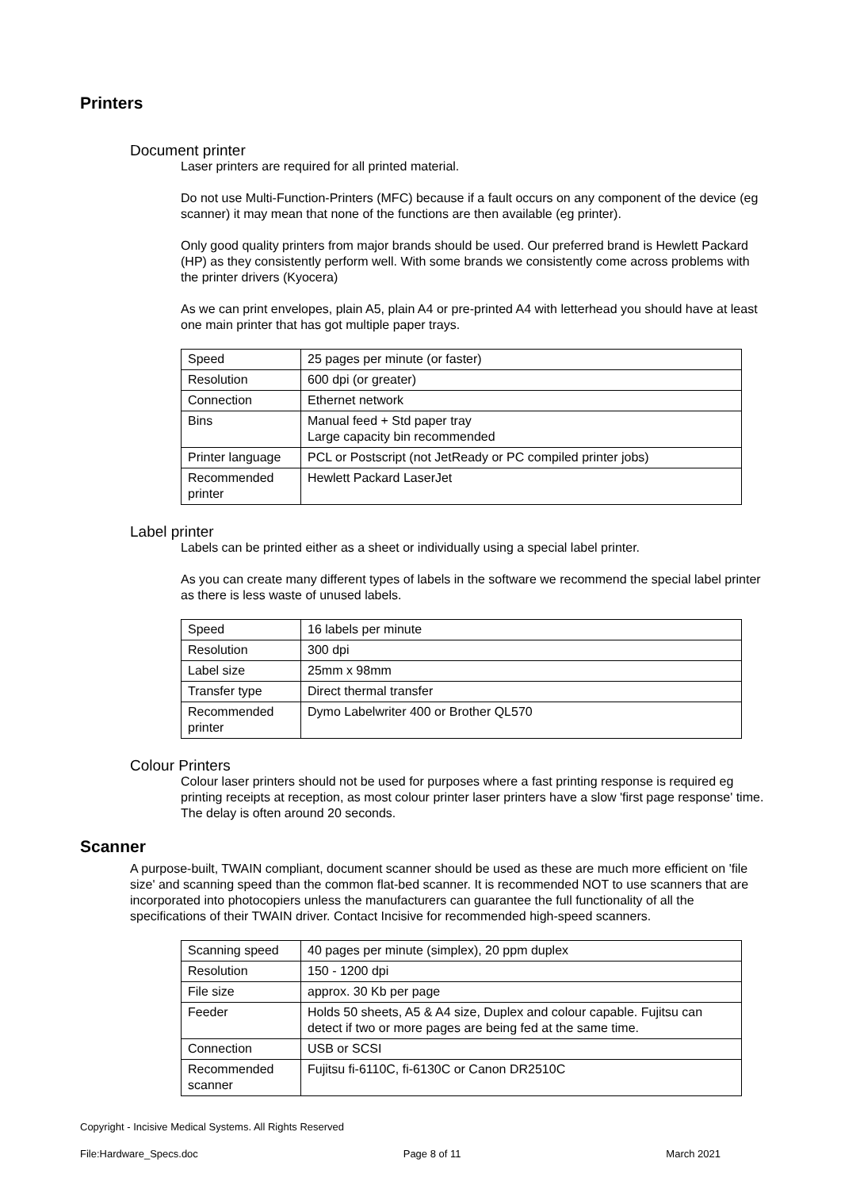Printers
Document printer
Laser printers are required for all printed material.
Do not use Multi-Function-Printers (MFC) because if a fault occurs on any component of the device (eg scanner) it may mean that none of the functions are then available (eg printer).
Only good quality printers from major brands should be used. Our preferred brand is Hewlett Packard (HP) as they consistently perform well. With some brands we consistently come across problems with the printer drivers (Kyocera)
As we can print envelopes, plain A5, plain A4 or pre-printed A4 with letterhead you should have at least one main printer that has got multiple paper trays.
| Speed | 25 pages per minute (or faster) |
| Resolution | 600 dpi (or greater) |
| Connection | Ethernet network |
| Bins | Manual feed + Std paper tray Large capacity bin recommended |
| Printer language | PCL or Postscript (not JetReady or PC compiled printer jobs) |
| Recommended printer | Hewlett Packard LaserJet |
Label printer
Labels can be printed either as a sheet or individually using a special label printer.
As you can create many different types of labels in the software we recommend the special label printer as there is less waste of unused labels.
| Speed | 16 labels per minute |
| Resolution | 300 dpi |
| Label size | 25mm x 98mm |
| Transfer type | Direct thermal transfer |
| Recommended printer | Dymo Labelwriter 400 or Brother QL570 |
Colour Printers
Colour laser printers should not be used for purposes where a fast printing response is required eg printing receipts at reception, as most colour printer laser printers have a slow 'first page response' time. The delay is often around 20 seconds.
Scanner
A purpose-built, TWAIN compliant, document scanner should be used as these are much more efficient on 'file size' and scanning speed than the common flat-bed scanner. It is recommended NOT to use scanners that are incorporated into photocopiers unless the manufacturers can guarantee the full functionality of all the specifications of their TWAIN driver. Contact Incisive for recommended high-speed scanners.
| Scanning speed | 40 pages per minute (simplex), 20 ppm duplex |
| Resolution | 150 - 1200 dpi |
| File size | approx. 30 Kb per page |
| Feeder | Holds 50 sheets, A5 & A4 size, Duplex and colour capable. Fujitsu can detect if two or more pages are being fed at the same time. |
| Connection | USB or SCSI |
| Recommended scanner | Fujitsu fi-6110C, fi-6130C or Canon DR2510C |
Copyright - Incisive Medical Systems. All Rights Reserved
File:Hardware_Specs.doc Page 8 of 11 March 2021